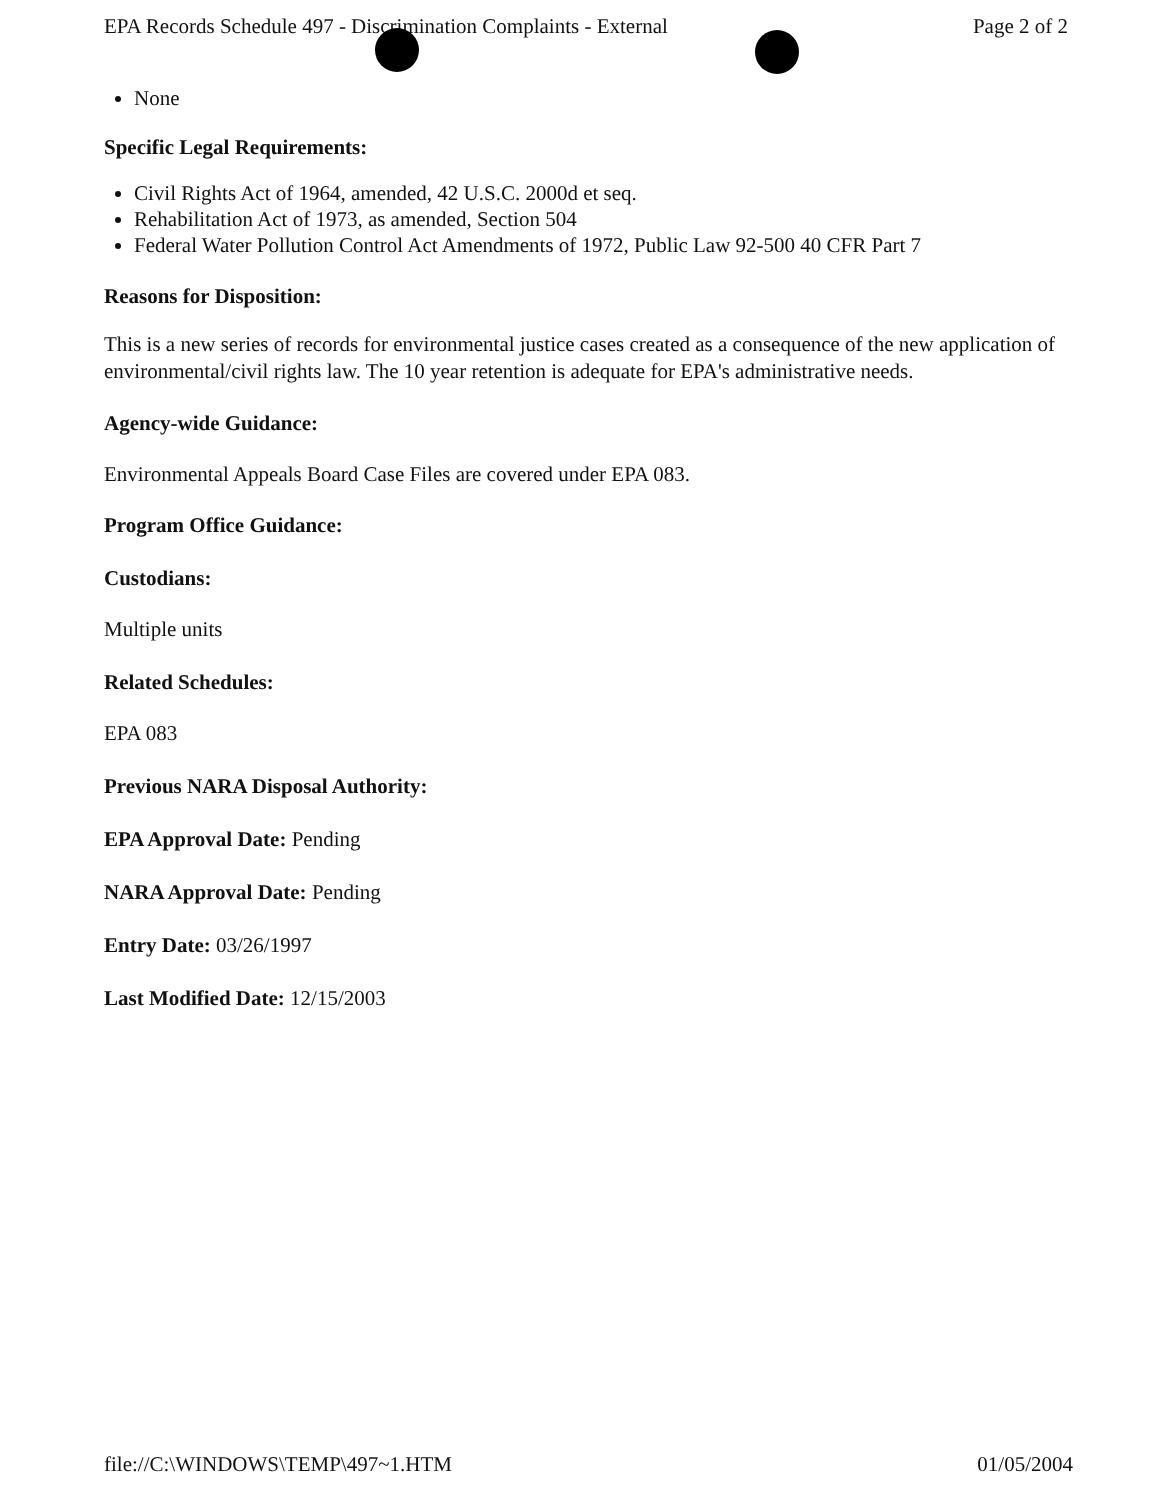EPA Records Schedule 497 - Discrimination Complaints - External Page 2 of 2
None
Specific Legal Requirements:
Civil Rights Act of 1964, amended, 42 U.S.C. 2000d et seq.
Rehabilitation Act of 1973, as amended, Section 504
Federal Water Pollution Control Act Amendments of 1972, Public Law 92-500 40 CFR Part 7
Reasons for Disposition:
This is a new series of records for environmental justice cases created as a consequence of the new application of environmental/civil rights law. The 10 year retention is adequate for EPA's administrative needs.
Agency-wide Guidance:
Environmental Appeals Board Case Files are covered under EPA 083.
Program Office Guidance:
Custodians:
Multiple units
Related Schedules:
EPA 083
Previous NARA Disposal Authority:
EPA Approval Date: Pending
NARA Approval Date: Pending
Entry Date: 03/26/1997
Last Modified Date: 12/15/2003
file://C:\WINDOWS\TEMP\497~1.HTM 01/05/2004